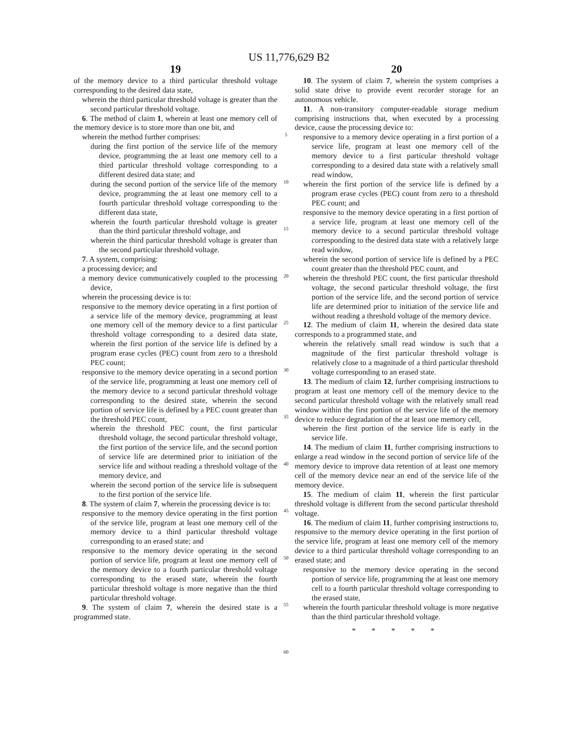US 11,776,629 B2
19
of the memory device to a third particular threshold voltage corresponding to the desired data state,
wherein the third particular threshold voltage is greater than the second particular threshold voltage.
6. The method of claim 1, wherein at least one memory cell of the memory device is to store more than one bit, and
wherein the method further comprises:
during the first portion of the service life of the memory device, programming the at least one memory cell to a third particular threshold voltage corresponding to a different desired data state; and
during the second portion of the service life of the memory device, programming the at least one memory cell to a fourth particular threshold voltage corresponding to the different data state,
wherein the fourth particular threshold voltage is greater than the third particular threshold voltage, and
wherein the third particular threshold voltage is greater than the second particular threshold voltage.
7. A system, comprising:
a processing device; and
a memory device communicatively coupled to the processing device,
wherein the processing device is to:
responsive to the memory device operating in a first portion of a service life of the memory device, programming at least one memory cell of the memory device to a first particular threshold voltage corresponding to a desired data state, wherein the first portion of the service life is defined by a program erase cycles (PEC) count from zero to a threshold PEC count;
responsive to the memory device operating in a second portion of the service life, programming at least one memory cell of the memory device to a second particular threshold voltage corresponding to the desired state, wherein the second portion of service life is defined by a PEC count greater than the threshold PEC count,
wherein the threshold PEC count, the first particular threshold voltage, the second particular threshold voltage, the first portion of the service life, and the second portion of service life are determined prior to initiation of the service life and without reading a threshold voltage of the memory device, and
wherein the second portion of the service life is subsequent to the first portion of the service life.
8. The system of claim 7, wherein the processing device is to:
responsive to the memory device operating in the first portion of the service life, program at least one memory cell of the memory device to a third particular threshold voltage corresponding to an erased state; and
responsive to the memory device operating in the second portion of service life, program at least one memory cell of the memory device to a fourth particular threshold voltage corresponding to the erased state, wherein the fourth particular threshold voltage is more negative than the third particular threshold voltage.
9. The system of claim 7, wherein the desired state is a programmed state.
5
10
15
20
25
30
35
40
45
50
55
60
20
10. The system of claim 7, wherein the system comprises a solid state drive to provide event recorder storage for an autonomous vehicle.
11. A non-transitory computer-readable storage medium comprising instructions that, when executed by a processing device, cause the processing device to:
responsive to a memory device operating in a first portion of a service life, program at least one memory cell of the memory device to a first particular threshold voltage corresponding to a desired data state with a relatively small read window,
wherein the first portion of the service life is defined by a program erase cycles (PEC) count from zero to a threshold PEC count; and
responsive to the memory device operating in a first portion of a service life, program at least one memory cell of the memory device to a second particular threshold voltage corresponding to the desired data state with a relatively large read window,
wherein the second portion of service life is defined by a PEC count greater than the threshold PEC count, and
wherein the threshold PEC count, the first particular threshold voltage, the second particular threshold voltage, the first portion of the service life, and the second portion of service life are determined prior to initiation of the service life and without reading a threshold voltage of the memory device.
12. The medium of claim 11, wherein the desired data state corresponds to a programmed state, and
wherein the relatively small read window is such that a magnitude of the first particular threshold voltage is relatively close to a magnitude of a third particular threshold voltage corresponding to an erased state.
13. The medium of claim 12, further comprising instructions to program at least one memory cell of the memory device to the second particular threshold voltage with the relatively small read window within the first portion of the service life of the memory device to reduce degradation of the at least one memory cell,
wherein the first portion of the service life is early in the service life.
14. The medium of claim 11, further comprising instructions to enlarge a read window in the second portion of service life of the memory device to improve data retention of at least one memory cell of the memory device near an end of the service life of the memory device.
15. The medium of claim 11, wherein the first particular threshold voltage is different from the second particular threshold voltage.
16. The medium of claim 11, further comprising instructions to, responsive to the memory device operating in the first portion of the service life, program at least one memory cell of the memory device to a third particular threshold voltage corresponding to an erased state; and
responsive to the memory device operating in the second portion of service life, programming the at least one memory cell to a fourth particular threshold voltage corresponding to the erased state,
wherein the fourth particular threshold voltage is more negative than the third particular threshold voltage.
* * * * *